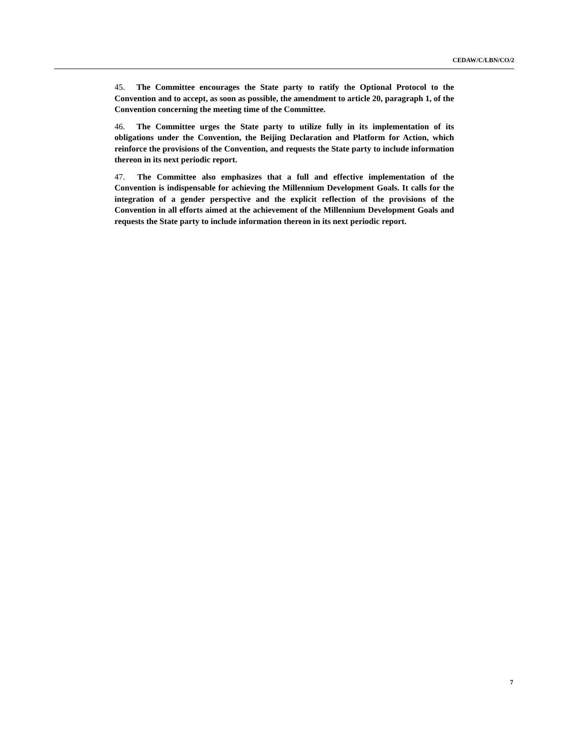CEDAW/C/LBN/CO/2
45. The Committee encourages the State party to ratify the Optional Protocol to the Convention and to accept, as soon as possible, the amendment to article 20, paragraph 1, of the Convention concerning the meeting time of the Committee.
46. The Committee urges the State party to utilize fully in its implementation of its obligations under the Convention, the Beijing Declaration and Platform for Action, which reinforce the provisions of the Convention, and requests the State party to include information thereon in its next periodic report.
47. The Committee also emphasizes that a full and effective implementation of the Convention is indispensable for achieving the Millennium Development Goals. It calls for the integration of a gender perspective and the explicit reflection of the provisions of the Convention in all efforts aimed at the achievement of the Millennium Development Goals and requests the State party to include information thereon in its next periodic report.
7